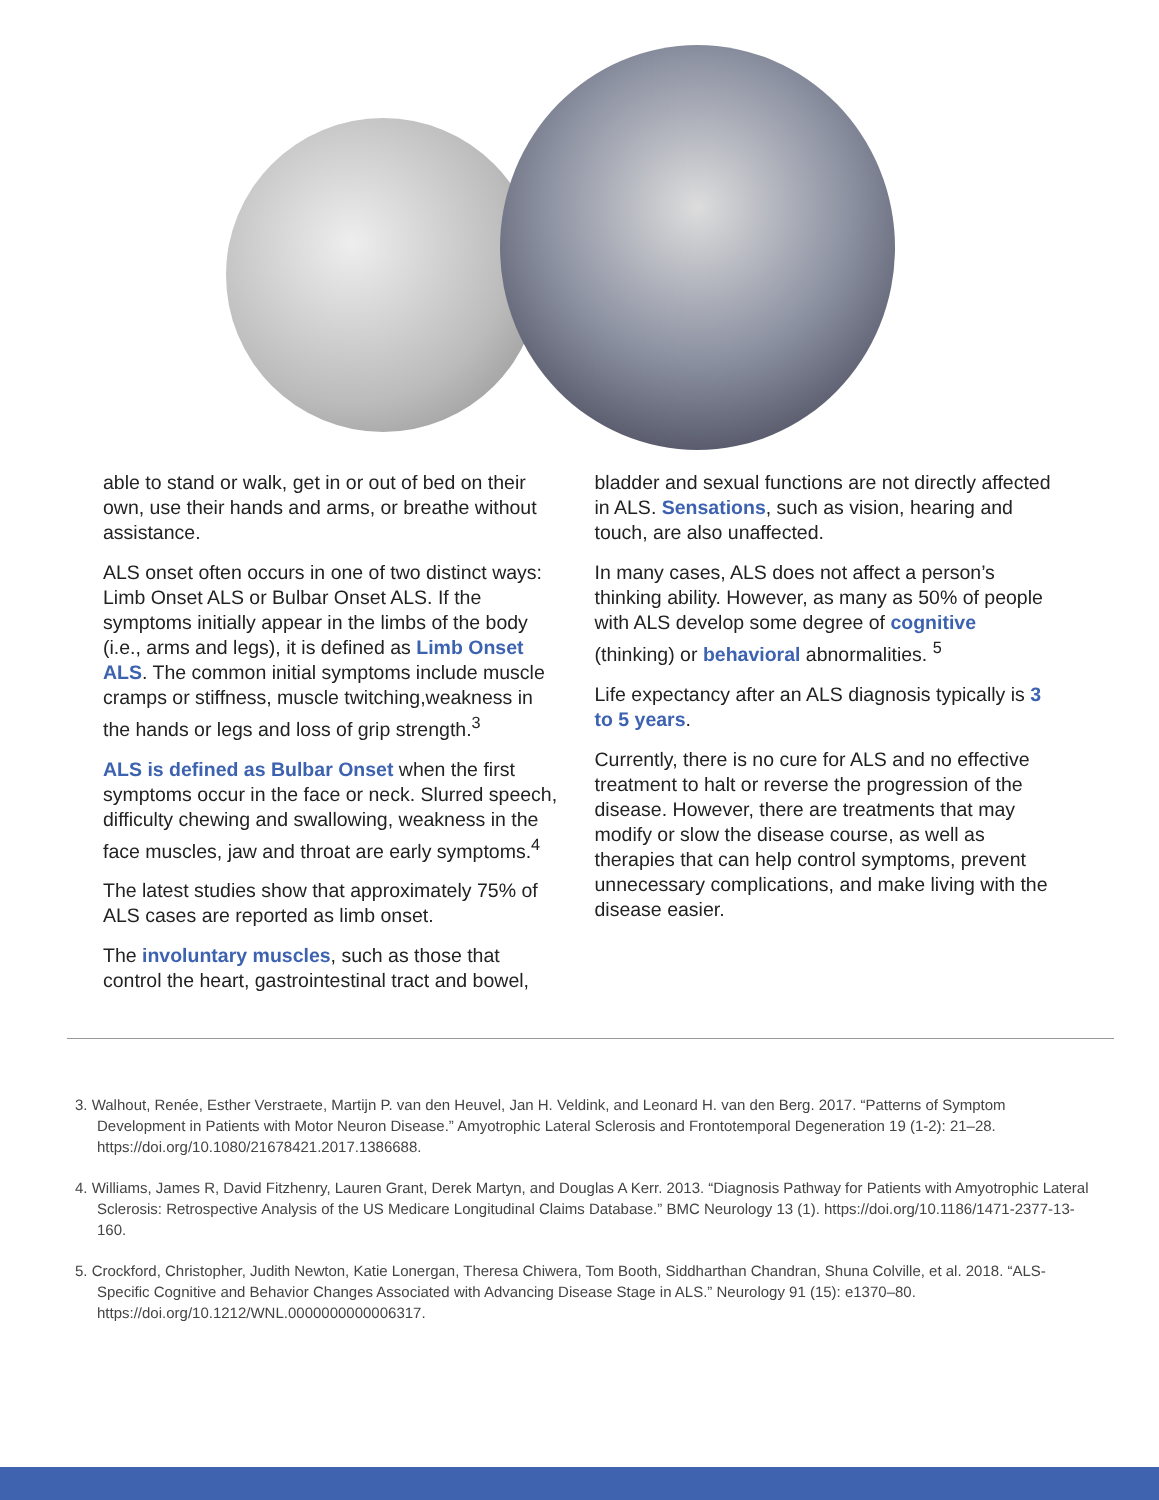able to stand or walk, get in or out of bed on their own, use their hands and arms, or breathe without assistance.
ALS onset often occurs in one of two distinct ways: Limb Onset ALS or Bulbar Onset ALS. If the symptoms initially appear in the limbs of the body (i.e., arms and legs), it is defined as Limb Onset ALS. The common initial symptoms include muscle cramps or stiffness, muscle twitching,weakness in the hands or legs and loss of grip strength.<sup>3</sup>
ALS is defined as Bulbar Onset when the first symptoms occur in the face or neck. Slurred speech, difficulty chewing and swallowing, weakness in the face muscles, jaw and throat are early symptoms.<sup>4</sup>
The latest studies show that approximately 75% of ALS cases are reported as limb onset.
The involuntary muscles, such as those that control the heart, gastrointestinal tract and bowel,
bladder and sexual functions are not directly affected in ALS. Sensations, such as vision, hearing and touch, are also unaffected.
In many cases, ALS does not affect a person’s thinking ability. However, as many as 50% of people with ALS develop some degree of cognitive (thinking) or behavioral abnormalities. <sup>5</sup>
Life expectancy after an ALS diagnosis typically is 3 to 5 years.
Currently, there is no cure for ALS and no effective treatment to halt or reverse the progression of the disease. However, there are treatments that may modify or slow the disease course, as well as therapies that can help control symptoms, prevent unnecessary complications, and make living with the disease easier.
3. Walhout, Renée, Esther Verstraete, Martijn P. van den Heuvel, Jan H. Veldink, and Leonard H. van den Berg. 2017. “Patterns of Symptom Development in Patients with Motor Neuron Disease.” Amyotrophic Lateral Sclerosis and Frontotemporal Degeneration 19 (1-2): 21–28. https://doi.org/10.1080/21678421.2017.1386688.
4. Williams, James R, David Fitzhenry, Lauren Grant, Derek Martyn, and Douglas A Kerr. 2013. “Diagnosis Pathway for Patients with Amyotrophic Lateral Sclerosis: Retrospective Analysis of the US Medicare Longitudinal Claims Database.” BMC Neurology 13 (1). https://doi.org/10.1186/1471-2377-13-160.
5. Crockford, Christopher, Judith Newton, Katie Lonergan, Theresa Chiwera, Tom Booth, Siddharthan Chandran, Shuna Colville, et al. 2018. “ALS-Specific Cognitive and Behavior Changes Associated with Advancing Disease Stage in ALS.” Neurology 91 (15): e1370–80. https://doi.org/10.1212/WNL.0000000000006317.